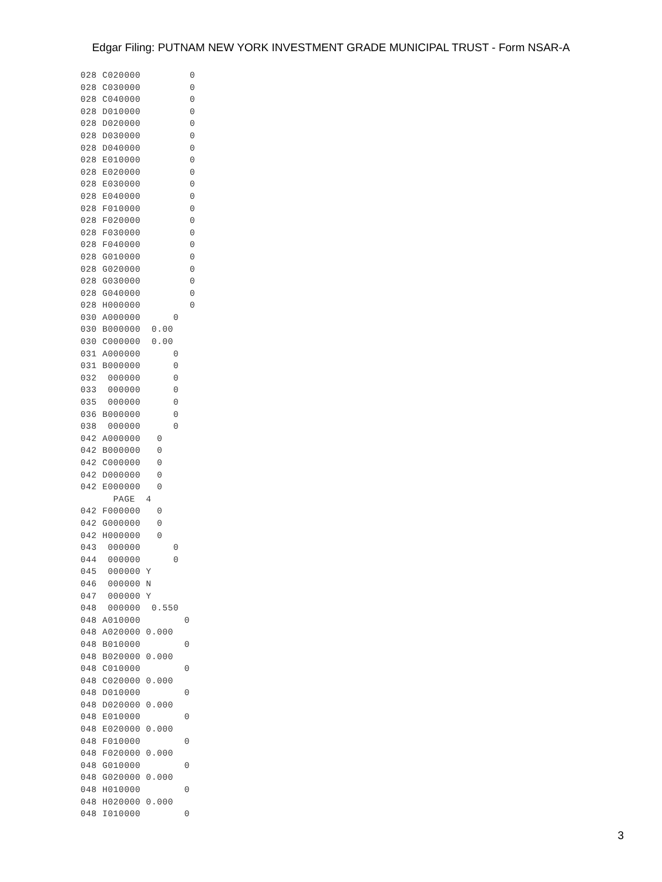Edgar Filing: PUTNAM NEW YORK INVESTMENT GRADE MUNICIPAL TRUST - Form NSAR-A
028 C020000         0
028 C030000         0
028 C040000         0
028 D010000         0
028 D020000         0
028 D030000         0
028 D040000         0
028 E010000         0
028 E020000         0
028 E030000         0
028 E040000         0
028 F010000         0
028 F020000         0
028 F030000         0
028 F040000         0
028 G010000         0
028 G020000         0
028 G030000         0
028 G040000         0
028 H000000         0
030 A000000      0
030 B000000  0.00
030 C000000  0.00
031 A000000      0
031 B000000      0
032  000000      0
033  000000      0
035  000000      0
036 B000000      0
038  000000      0
042 A000000   0
042 B000000   0
042 C000000   0
042 D000000   0
042 E000000   0
      PAGE  4
042 F000000   0
042 G000000   0
042 H000000   0
043  000000      0
044  000000      0
045  000000 Y
046  000000 N
047  000000 Y
048  000000  0.550
048 A010000        0
048 A020000 0.000
048 B010000        0
048 B020000 0.000
048 C010000        0
048 C020000 0.000
048 D010000        0
048 D020000 0.000
048 E010000        0
048 E020000 0.000
048 F010000        0
048 F020000 0.000
048 G010000        0
048 G020000 0.000
048 H010000        0
048 H020000 0.000
048 I010000        0
3